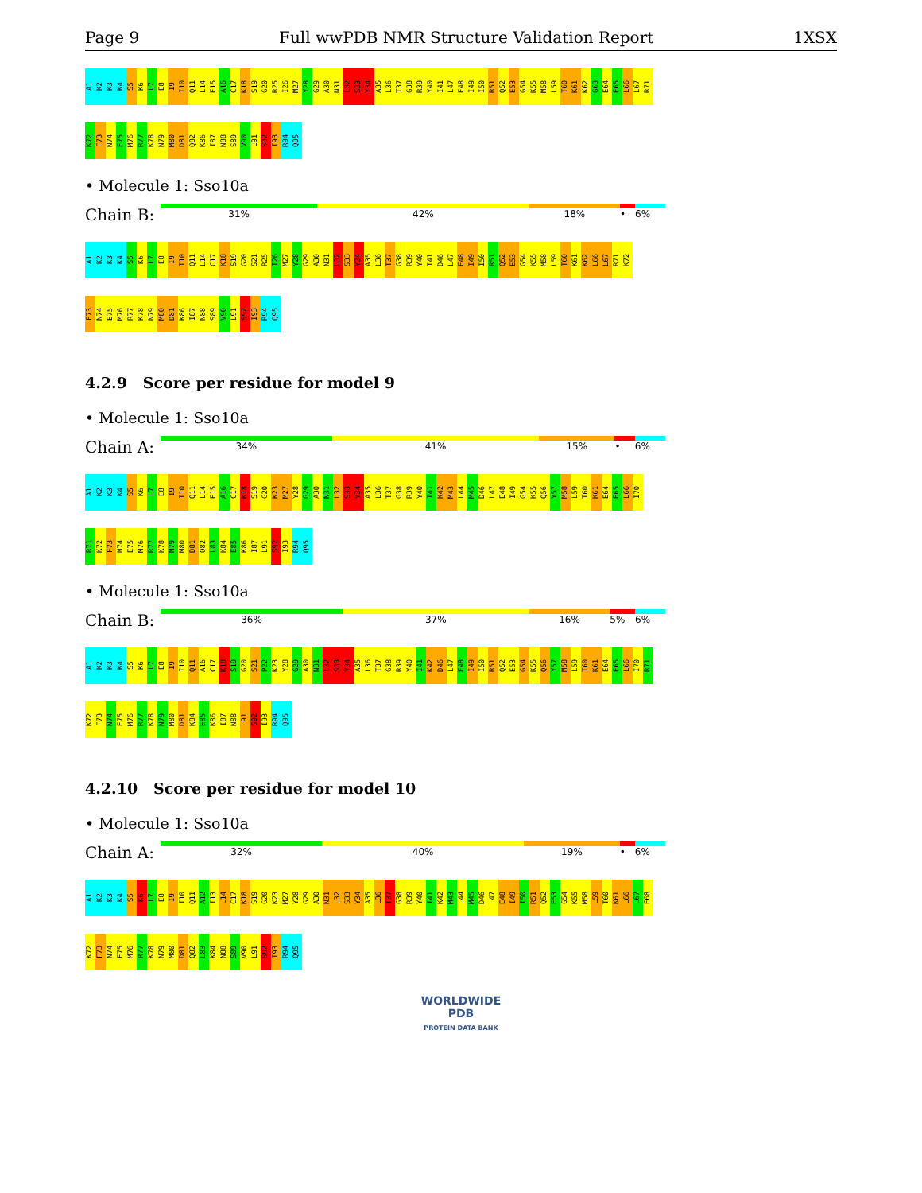Page 9 Full wwPDB NMR Structure Validation Report 1XSX
A1 K2 K3 K4 S5 K6 L7 E8 I9 I10 Q11 L14 E15 A16 C17 K18 S19 G20 R25 I26 M27 Y28 G29 A30 N31 L32 S33 Y34 A35 L36 T37 G38 R39 Y40 I41 L47 E48 I49 I50 R51 Q52 E53 G54 K55 M58 L59 T60 K61 K62 G63 E64 E65 L66 L67 R71
K72 F73 N74 E75 M76 R77 K78 N79 M80 D81 Q82 K86 I87 N88 S89 V90 L91 S92 I93 R94 Q95
• Molecule 1: Sso10a
Chain B:
31% 42% 18% • 6%
A1 K2 K3 K4 S5 K6 L7 E8 I9 I10 Q11 L14 C17 K18 S19 G20 S21 R25 I26 M27 Y28 G29 A30 N31 L32 S33 Y34 A35 L36 T37 G38 R39 Y40 I41 D46 L47 E48 I49 I50 R51 Q52 E53 G54 K55 M58 L59 T60 K61 K62 L66 L67 R71 K72
F73 N74 E75 M76 R77 K78 N79 M80 D81 K86 I87 N88 S89 V90 L91 S92 I93 R94 Q95
4.2.9 Score per residue for model 9
• Molecule 1: Sso10a
Chain A:
34% 41% 15% • 6%
A1 K2 K3 K4 S5 K6 L7 E8 I9 I10 Q11 L14 E15 A16 C17 K18 S19 G20 K23 M27 Y28 G29 A30 N31 L32 S33 Y34 A35 L36 T37 G38 R39 Y40 I41 K42 M43 L44 M45 D46 L47 E48 I49 G54 K55 Q56 Y57 M58 L59 T60 K61 E64 E65 L66 I70
R71 K72 F73 N74 E75 M76 R77 K78 N79 M80 D81 Q82 L83 K84 E85 K86 I87 L91 S92 I93 R94 Q95
• Molecule 1: Sso10a
Chain B:
36% 37% 16% 5% 6%
A1 K2 K3 K4 S5 K6 L7 E8 I9 I10 Q11 A16 C17 K18 S19 G20 S21 P22 K23 Y28 G29 A30 N31 L32 S33 Y34 A35 L36 T37 G38 R39 Y40 I41 K42 D46 L47 E48 I49 I50 R51 Q52 E53 G54 K55 Q56 Y57 M58 L59 T60 K61 E64 E65 L66 I70 R71
K72 F73 N74 E75 M76 R77 K78 N79 M80 D81 K84 E85 K86 I87 N88 L91 S92 I93 R94 Q95
4.2.10 Score per residue for model 10
• Molecule 1: Sso10a
Chain A:
32% 40% 19% • 6%
A1 K2 K3 K4 S5 K6 L7 E8 I9 I10 Q11 A12 I13 L14 C17 K18 S19 G20 K23 M27 Y28 G29 A30 N31 L32 S33 Y34 A35 L36 T37 G38 R39 Y40 I41 K42 M43 L44 M45 D46 L47 E48 I49 I50 R51 Q52 E53 G54 K55 M58 L59 T60 K61 L66 L67 E68
K72 F73 N74 E75 M76 R77 K78 N79 M80 D81 Q82 L83 K84 N88 S89 V90 L91 S92 I93 R94 Q95
WORLDWIDE
PDB
PROTEIN DATA BANK